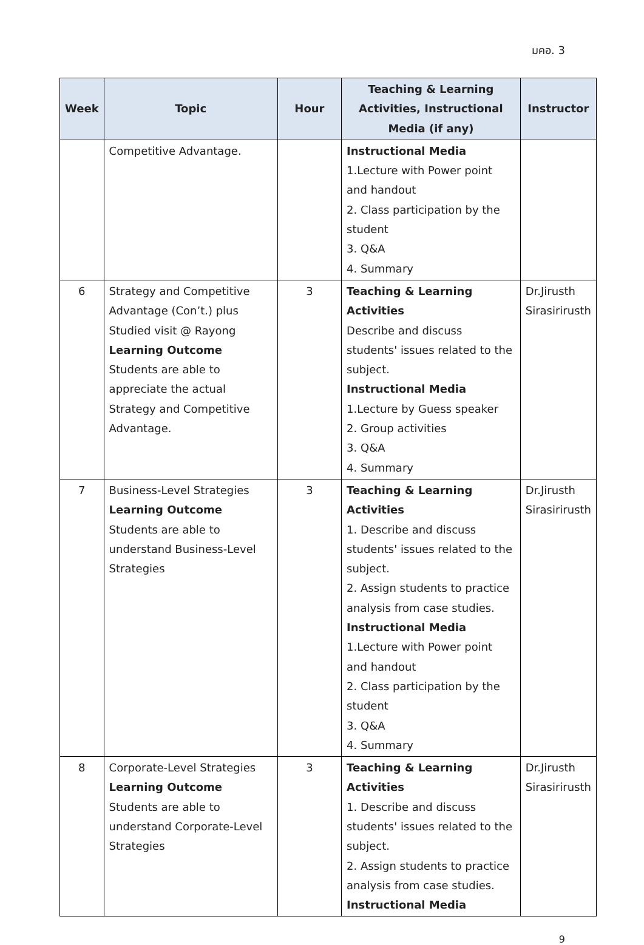มคอ. 3
| Week | Topic | Hour | Teaching & Learning Activities, Instructional Media (if any) | Instructor |
| --- | --- | --- | --- | --- |
| | Competitive Advantage. | | Instructional Media 1.Lecture with Power point and handout 2. Class participation by the student 3. Q&A 4. Summary | |
| 6 | Strategy and Competitive Advantage (Con’t.) plus Studied visit @ Rayong Learning Outcome Students are able to appreciate the actual Strategy and Competitive Advantage. | 3 | Teaching & Learning Activities Describe and discuss students' issues related to the subject. Instructional Media 1.Lecture by Guess speaker 2. Group activities 3. Q&A 4. Summary | Dr.Jirusth Sirasirirusth |
| 7 | Business-Level Strategies Learning Outcome Students are able to understand Business-Level Strategies | 3 | Teaching & Learning Activities 1. Describe and discuss students' issues related to the subject. 2. Assign students to practice analysis from case studies. Instructional Media 1.Lecture with Power point and handout 2. Class participation by the student 3. Q&A 4. Summary | Dr.Jirusth Sirasirirusth |
| 8 | Corporate-Level Strategies Learning Outcome Students are able to understand Corporate-Level Strategies | 3 | Teaching & Learning Activities 1. Describe and discuss students' issues related to the subject. 2. Assign students to practice analysis from case studies. Instructional Media | Dr.Jirusth Sirasirirusth |
9